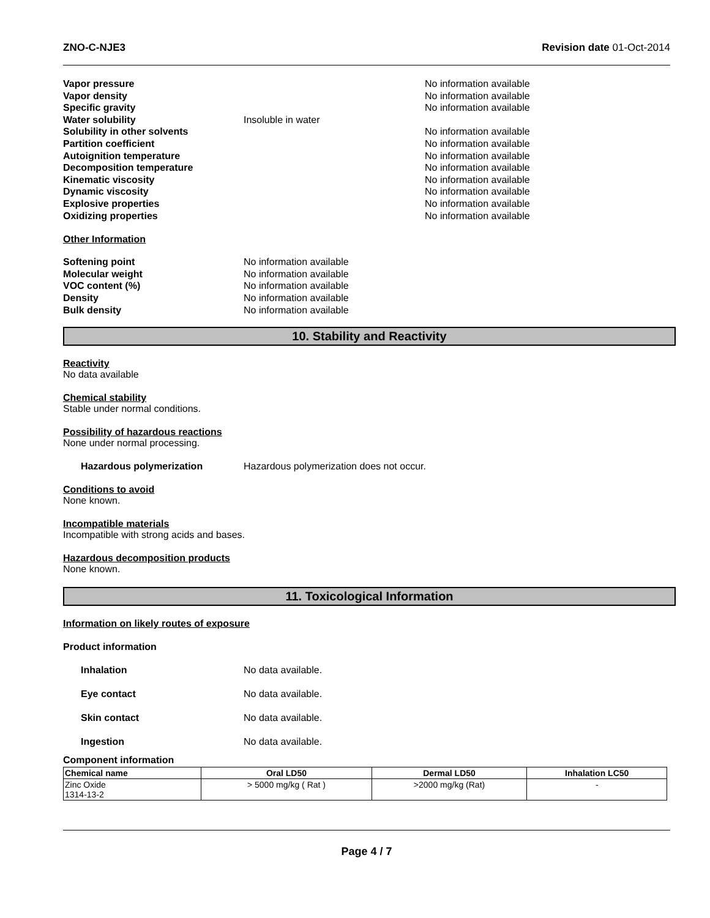ZNO-C-NJE3 Revision date 01-Oct-2014
Vapor pressure No information available
Vapor density No information available
Specific gravity No information available
Water solubility Insoluble in water
Solubility in other solvents No information available
Partition coefficient No information available
Autoignition temperature No information available
Decomposition temperature No information available
Kinematic viscosity No information available
Dynamic viscosity No information available
Explosive properties No information available
Oxidizing properties No information available
Other Information
Softening point No information available
Molecular weight No information available
VOC content (%) No information available
Density No information available
Bulk density No information available
10. Stability and Reactivity
Reactivity
No data available
Chemical stability
Stable under normal conditions.
Possibility of hazardous reactions
None under normal processing.
Hazardous polymerization Hazardous polymerization does not occur.
Conditions to avoid
None known.
Incompatible materials
Incompatible with strong acids and bases.
Hazardous decomposition products
None known.
11. Toxicological Information
Information on likely routes of exposure
Product information
Inhalation No data available.
Eye contact No data available.
Skin contact No data available.
Ingestion No data available.
Component information
| Chemical name | Oral LD50 | Dermal LD50 | Inhalation LC50 |
| --- | --- | --- | --- |
| Zinc Oxide 1314-13-2 | > 5000 mg/kg ( Rat ) | >2000 mg/kg (Rat) | - |
Page 4 / 7